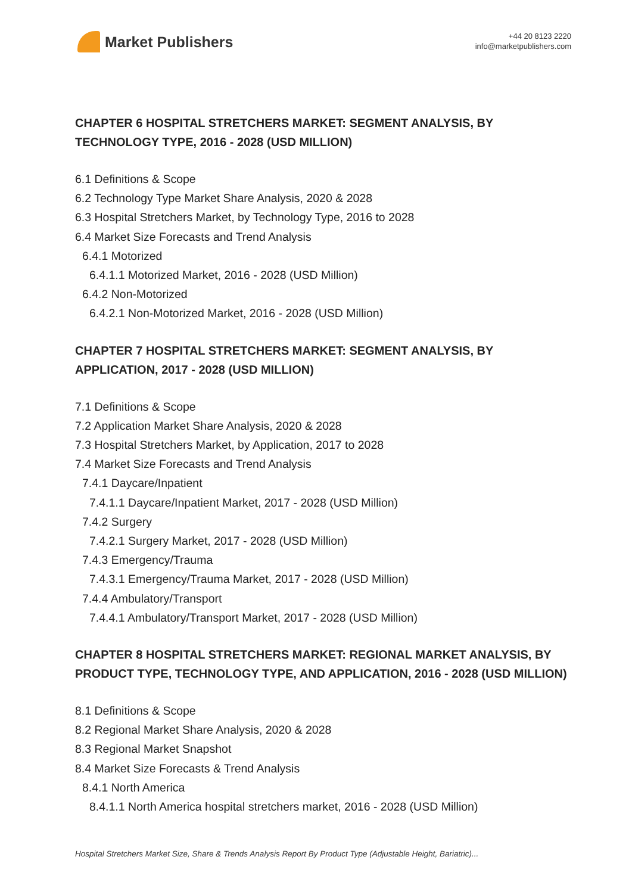Market Publishers
+44 20 8123 2220
info@marketpublishers.com
CHAPTER 6 HOSPITAL STRETCHERS MARKET: SEGMENT ANALYSIS, BY TECHNOLOGY TYPE, 2016 - 2028 (USD MILLION)
6.1 Definitions & Scope
6.2 Technology Type Market Share Analysis, 2020 & 2028
6.3 Hospital Stretchers Market, by Technology Type, 2016 to 2028
6.4 Market Size Forecasts and Trend Analysis
6.4.1 Motorized
6.4.1.1 Motorized Market, 2016 - 2028 (USD Million)
6.4.2 Non-Motorized
6.4.2.1 Non-Motorized Market, 2016 - 2028 (USD Million)
CHAPTER 7 HOSPITAL STRETCHERS MARKET: SEGMENT ANALYSIS, BY APPLICATION, 2017 - 2028 (USD MILLION)
7.1 Definitions & Scope
7.2 Application Market Share Analysis, 2020 & 2028
7.3 Hospital Stretchers Market, by Application, 2017 to 2028
7.4 Market Size Forecasts and Trend Analysis
7.4.1 Daycare/Inpatient
7.4.1.1 Daycare/Inpatient Market, 2017 - 2028 (USD Million)
7.4.2 Surgery
7.4.2.1 Surgery Market, 2017 - 2028 (USD Million)
7.4.3 Emergency/Trauma
7.4.3.1 Emergency/Trauma Market, 2017 - 2028 (USD Million)
7.4.4 Ambulatory/Transport
7.4.4.1 Ambulatory/Transport Market, 2017 - 2028 (USD Million)
CHAPTER 8 HOSPITAL STRETCHERS MARKET: REGIONAL MARKET ANALYSIS, BY PRODUCT TYPE, TECHNOLOGY TYPE, AND APPLICATION, 2016 - 2028 (USD MILLION)
8.1 Definitions & Scope
8.2 Regional Market Share Analysis, 2020 & 2028
8.3 Regional Market Snapshot
8.4 Market Size Forecasts & Trend Analysis
8.4.1 North America
8.4.1.1 North America hospital stretchers market, 2016 - 2028 (USD Million)
Hospital Stretchers Market Size, Share & Trends Analysis Report By Product Type (Adjustable Height, Bariatric)...